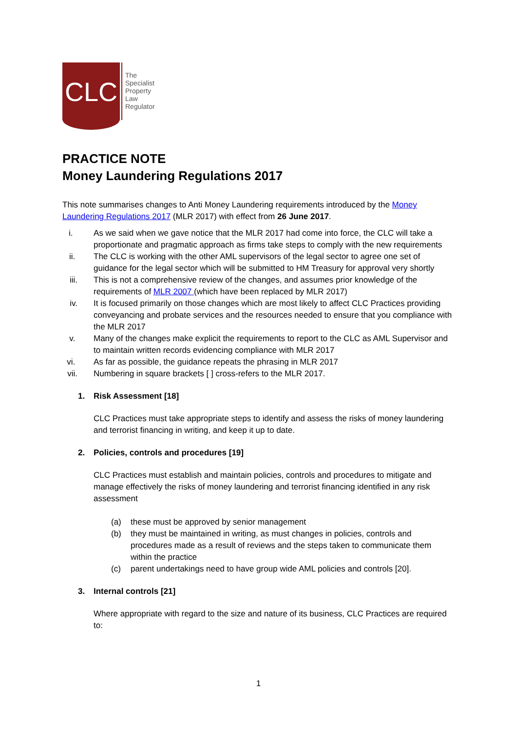CLC
The
Specialist
Property
Law
Regulator
PRACTICE NOTE
Money Laundering Regulations 2017
This note summarises changes to Anti Money Laundering requirements introduced by the Money Laundering Regulations 2017 (MLR 2017) with effect from 26 June 2017.
i. As we said when we gave notice that the MLR 2017 had come into force, the CLC will take a proportionate and pragmatic approach as firms take steps to comply with the new requirements
ii. The CLC is working with the other AML supervisors of the legal sector to agree one set of guidance for the legal sector which will be submitted to HM Treasury for approval very shortly
iii. This is not a comprehensive review of the changes, and assumes prior knowledge of the requirements of MLR 2007 (which have been replaced by MLR 2017)
iv. It is focused primarily on those changes which are most likely to affect CLC Practices providing conveyancing and probate services and the resources needed to ensure that you compliance with the MLR 2017
v. Many of the changes make explicit the requirements to report to the CLC as AML Supervisor and to maintain written records evidencing compliance with MLR 2017
vi. As far as possible, the guidance repeats the phrasing in MLR 2017
vii. Numbering in square brackets [ ] cross-refers to the MLR 2017.
1. Risk Assessment [18]
CLC Practices must take appropriate steps to identify and assess the risks of money laundering and terrorist financing in writing, and keep it up to date.
2. Policies, controls and procedures [19]
CLC Practices must establish and maintain policies, controls and procedures to mitigate and manage effectively the risks of money laundering and terrorist financing identified in any risk assessment
(a) these must be approved by senior management
(b) they must be maintained in writing, as must changes in policies, controls and procedures made as a result of reviews and the steps taken to communicate them within the practice
(c) parent undertakings need to have group wide AML policies and controls [20].
3. Internal controls [21]
Where appropriate with regard to the size and nature of its business, CLC Practices are required to:
1